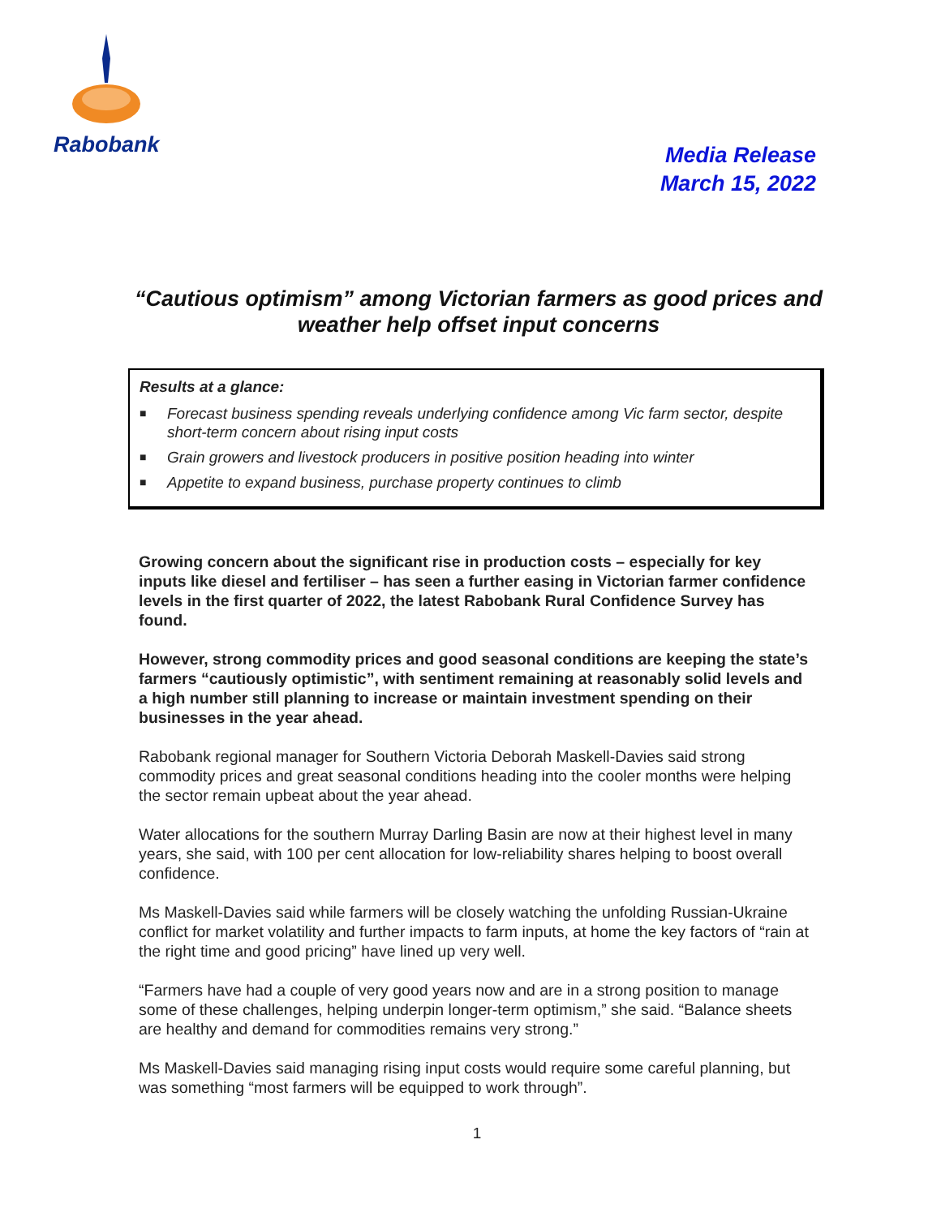Rabobank
Media Release
March 15, 2022
“Cautious optimism” among Victorian farmers as good prices and weather help offset input concerns
Results at a glance:
■ Forecast business spending reveals underlying confidence among Vic farm sector, despite short-term concern about rising input costs
■ Grain growers and livestock producers in positive position heading into winter
■ Appetite to expand business, purchase property continues to climb
Growing concern about the significant rise in production costs – especially for key inputs like diesel and fertiliser – has seen a further easing in Victorian farmer confidence levels in the first quarter of 2022, the latest Rabobank Rural Confidence Survey has found.
However, strong commodity prices and good seasonal conditions are keeping the state’s farmers “cautiously optimistic”, with sentiment remaining at reasonably solid levels and a high number still planning to increase or maintain investment spending on their businesses in the year ahead.
Rabobank regional manager for Southern Victoria Deborah Maskell-Davies said strong commodity prices and great seasonal conditions heading into the cooler months were helping the sector remain upbeat about the year ahead.
Water allocations for the southern Murray Darling Basin are now at their highest level in many years, she said, with 100 per cent allocation for low-reliability shares helping to boost overall confidence.
Ms Maskell-Davies said while farmers will be closely watching the unfolding Russian-Ukraine conflict for market volatility and further impacts to farm inputs, at home the key factors of “rain at the right time and good pricing” have lined up very well.
“Farmers have had a couple of very good years now and are in a strong position to manage some of these challenges, helping underpin longer-term optimism,” she said. “Balance sheets are healthy and demand for commodities remains very strong.”
Ms Maskell-Davies said managing rising input costs would require some careful planning, but was something “most farmers will be equipped to work through”.
1